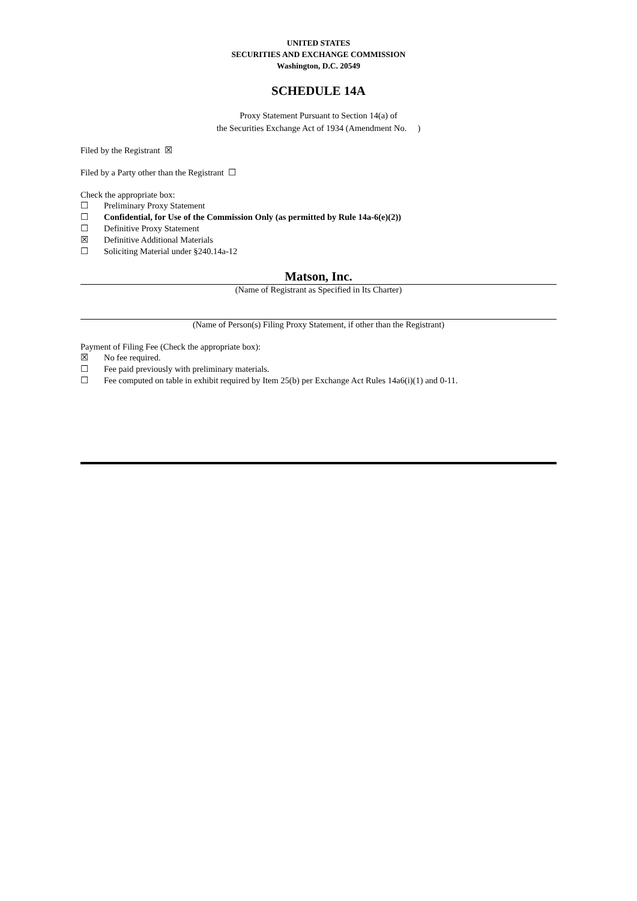UNITED STATES
SECURITIES AND EXCHANGE COMMISSION
Washington, D.C. 20549
SCHEDULE 14A
Proxy Statement Pursuant to Section 14(a) of
the Securities Exchange Act of 1934 (Amendment No. )
Filed by the Registrant ☒
Filed by a Party other than the Registrant ☐
Check the appropriate box:
☐ Preliminary Proxy Statement
☐ Confidential, for Use of the Commission Only (as permitted by Rule 14a-6(e)(2))
☐ Definitive Proxy Statement
☒ Definitive Additional Materials
☐ Soliciting Material under §240.14a-12
Matson, Inc.
(Name of Registrant as Specified in Its Charter)
(Name of Person(s) Filing Proxy Statement, if other than the Registrant)
Payment of Filing Fee (Check the appropriate box):
☒ No fee required.
☐ Fee paid previously with preliminary materials.
☐ Fee computed on table in exhibit required by Item 25(b) per Exchange Act Rules 14a6(i)(1) and 0-11.